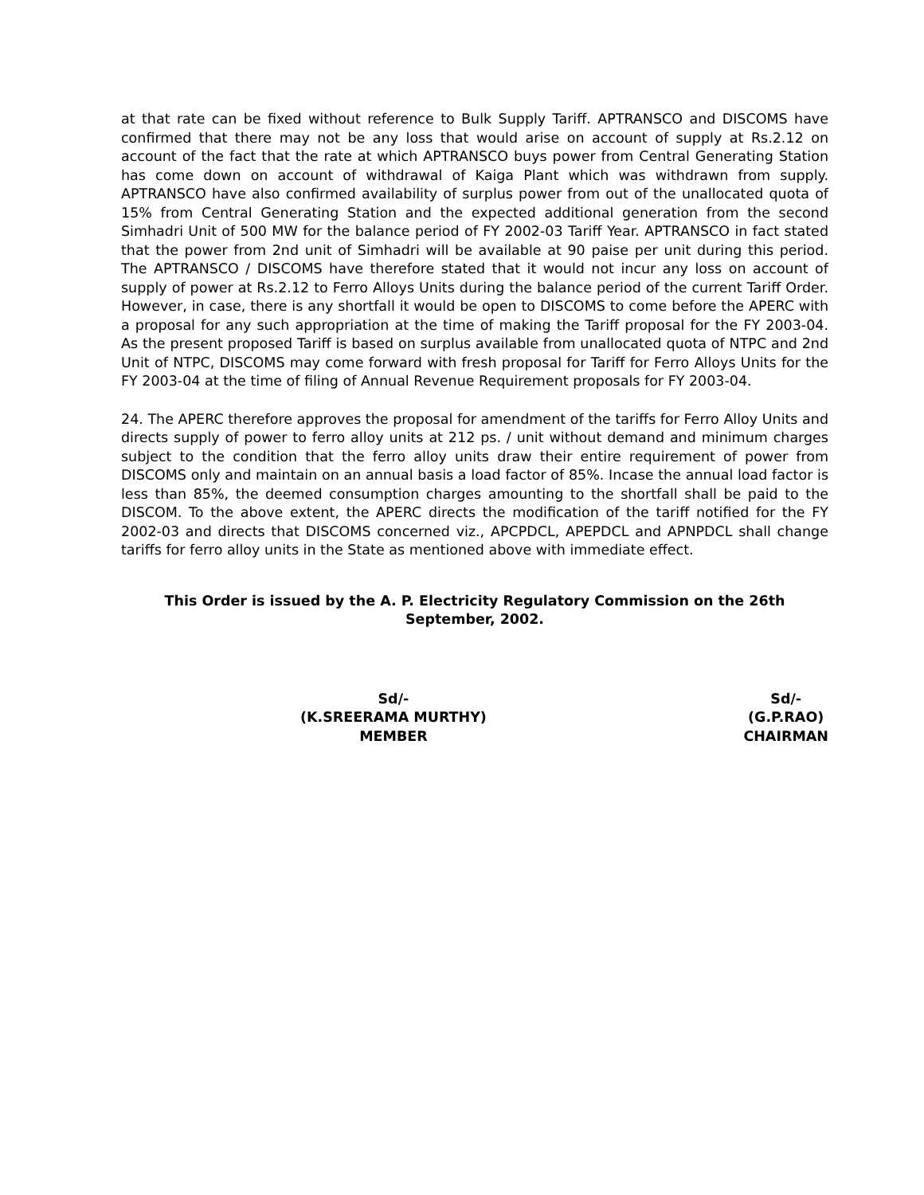at that rate can be fixed without reference to Bulk Supply Tariff. APTRANSCO and DISCOMS have confirmed that there may not be any loss that would arise on account of supply at Rs.2.12 on account of the fact that the rate at which APTRANSCO buys power from Central Generating Station has come down on account of withdrawal of Kaiga Plant which was withdrawn from supply. APTRANSCO have also confirmed availability of surplus power from out of the unallocated quota of 15% from Central Generating Station and the expected additional generation from the second Simhadri Unit of 500 MW for the balance period of FY 2002-03 Tariff Year. APTRANSCO in fact stated that the power from 2nd unit of Simhadri will be available at 90 paise per unit during this period. The APTRANSCO / DISCOMS have therefore stated that it would not incur any loss on account of supply of power at Rs.2.12 to Ferro Alloys Units during the balance period of the current Tariff Order. However, in case, there is any shortfall it would be open to DISCOMS to come before the APERC with a proposal for any such appropriation at the time of making the Tariff proposal for the FY 2003-04. As the present proposed Tariff is based on surplus available from unallocated quota of NTPC and 2nd Unit of NTPC, DISCOMS may come forward with fresh proposal for Tariff for Ferro Alloys Units for the FY 2003-04 at the time of filing of Annual Revenue Requirement proposals for FY 2003-04.
24. The APERC therefore approves the proposal for amendment of the tariffs for Ferro Alloy Units and directs supply of power to ferro alloy units at 212 ps. / unit without demand and minimum charges subject to the condition that the ferro alloy units draw their entire requirement of power from DISCOMS only and maintain on an annual basis a load factor of 85%. Incase the annual load factor is less than 85%, the deemed consumption charges amounting to the shortfall shall be paid to the DISCOM. To the above extent, the APERC directs the modification of the tariff notified for the FY 2002-03 and directs that DISCOMS concerned viz., APCPDCL, APEPDCL and APNPDCL shall change tariffs for ferro alloy units in the State as mentioned above with immediate effect.
This Order is issued by the A. P. Electricity Regulatory Commission on the 26th
September, 2002.
Sd/-
(K.SREERAMA MURTHY)
MEMBER
Sd/-
(G.P.RAO)
CHAIRMAN